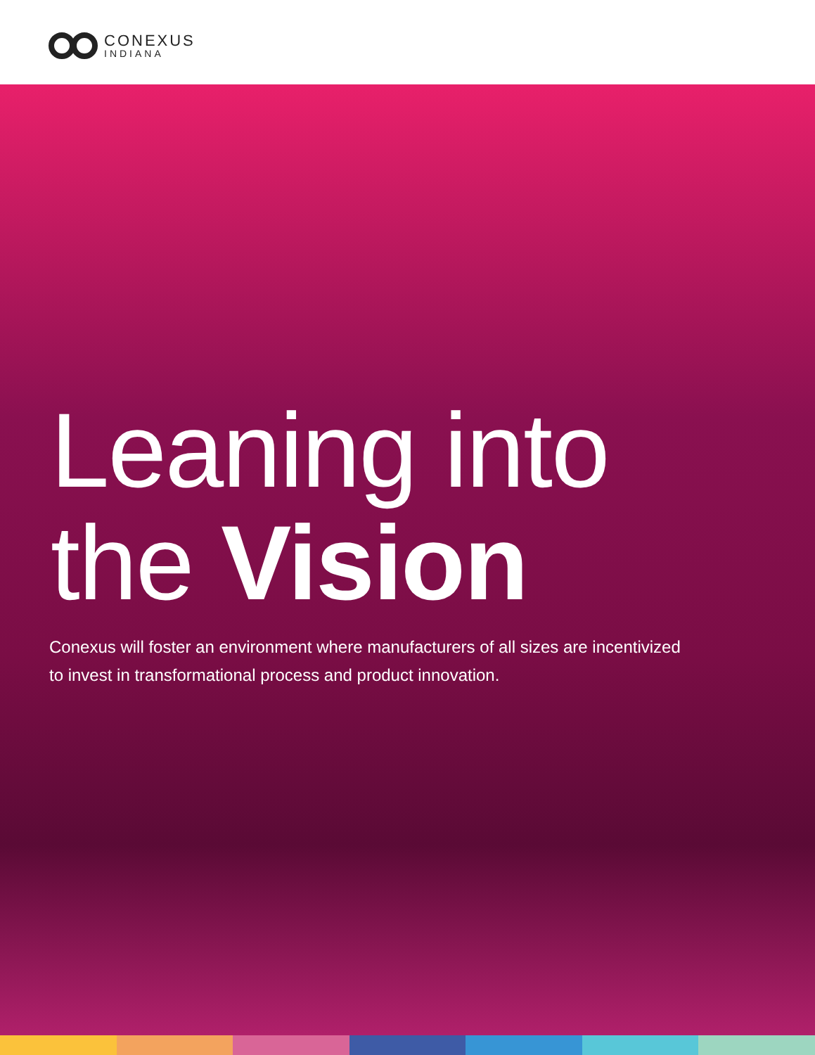CONEXUS
INDIANA
Leaning into
the Vision
Conexus will foster an environment where manufacturers of all sizes are incentivized to invest in transformational process and product innovation.